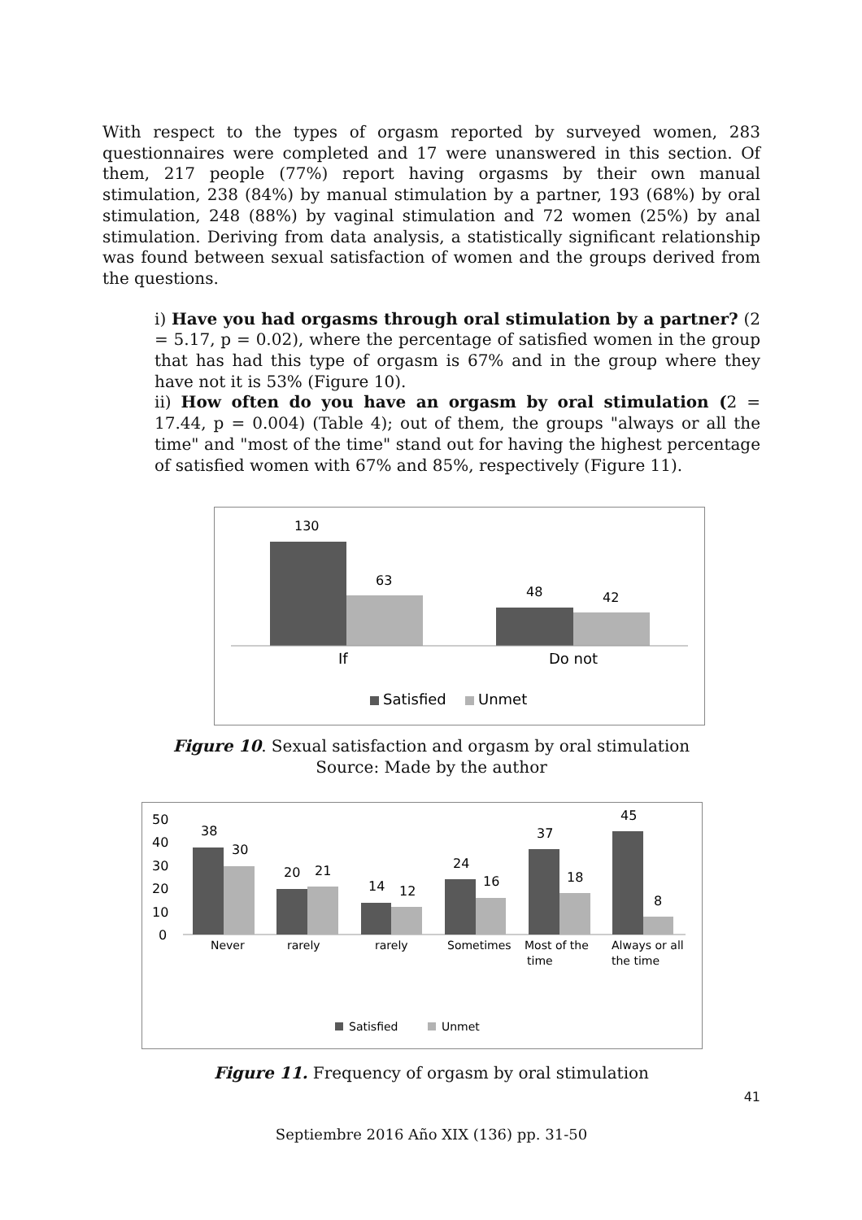With respect to the types of orgasm reported by surveyed women, 283 questionnaires were completed and 17 were unanswered in this section. Of them, 217 people (77%) report having orgasms by their own manual stimulation, 238 (84%) by manual stimulation by a partner, 193 (68%) by oral stimulation, 248 (88%) by vaginal stimulation and 72 women (25%) by anal stimulation. Deriving from data analysis, a statistically significant relationship was found between sexual satisfaction of women and the groups derived from the questions.
i) Have you had orgasms through oral stimulation by a partner? (2 = 5.17, p = 0.02), where the percentage of satisfied women in the group that has had this type of orgasm is 67% and in the group where they have not it is 53% (Figure 10).
ii) How often do you have an orgasm by oral stimulation (2 = 17.44, p = 0.004) (Table 4); out of them, the groups "always or all the time" and "most of the time" stand out for having the highest percentage of satisfied women with 67% and 85%, respectively (Figure 11).
130
63
48
42
If
Do not
Satisfied
Unmet
Figure 10. Sexual satisfaction and orgasm by oral stimulation
Source: Made by the author
50
40
30
20
10
0
38
30
20
21
14
12
24
16
37
18
45
8
Never
rarely
rarely
Sometimes
Most of the
time
Always or all
the time
Satisfied
Unmet
Figure 11. Frequency of orgasm by oral stimulation
41
Septiembre 2016 Año XIX (136) pp. 31-50